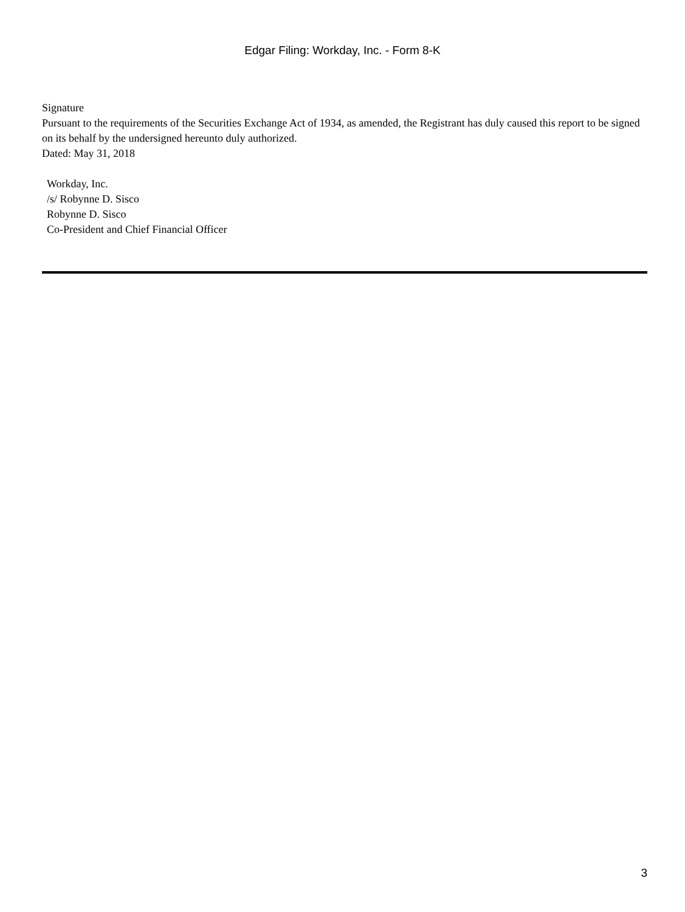Edgar Filing: Workday, Inc. - Form 8-K
Signature
Pursuant to the requirements of the Securities Exchange Act of 1934, as amended, the Registrant has duly caused this report to be signed on its behalf by the undersigned hereunto duly authorized.
Dated: May 31, 2018
Workday, Inc.
/s/ Robynne D. Sisco
Robynne D. Sisco
Co-President and Chief Financial Officer
3